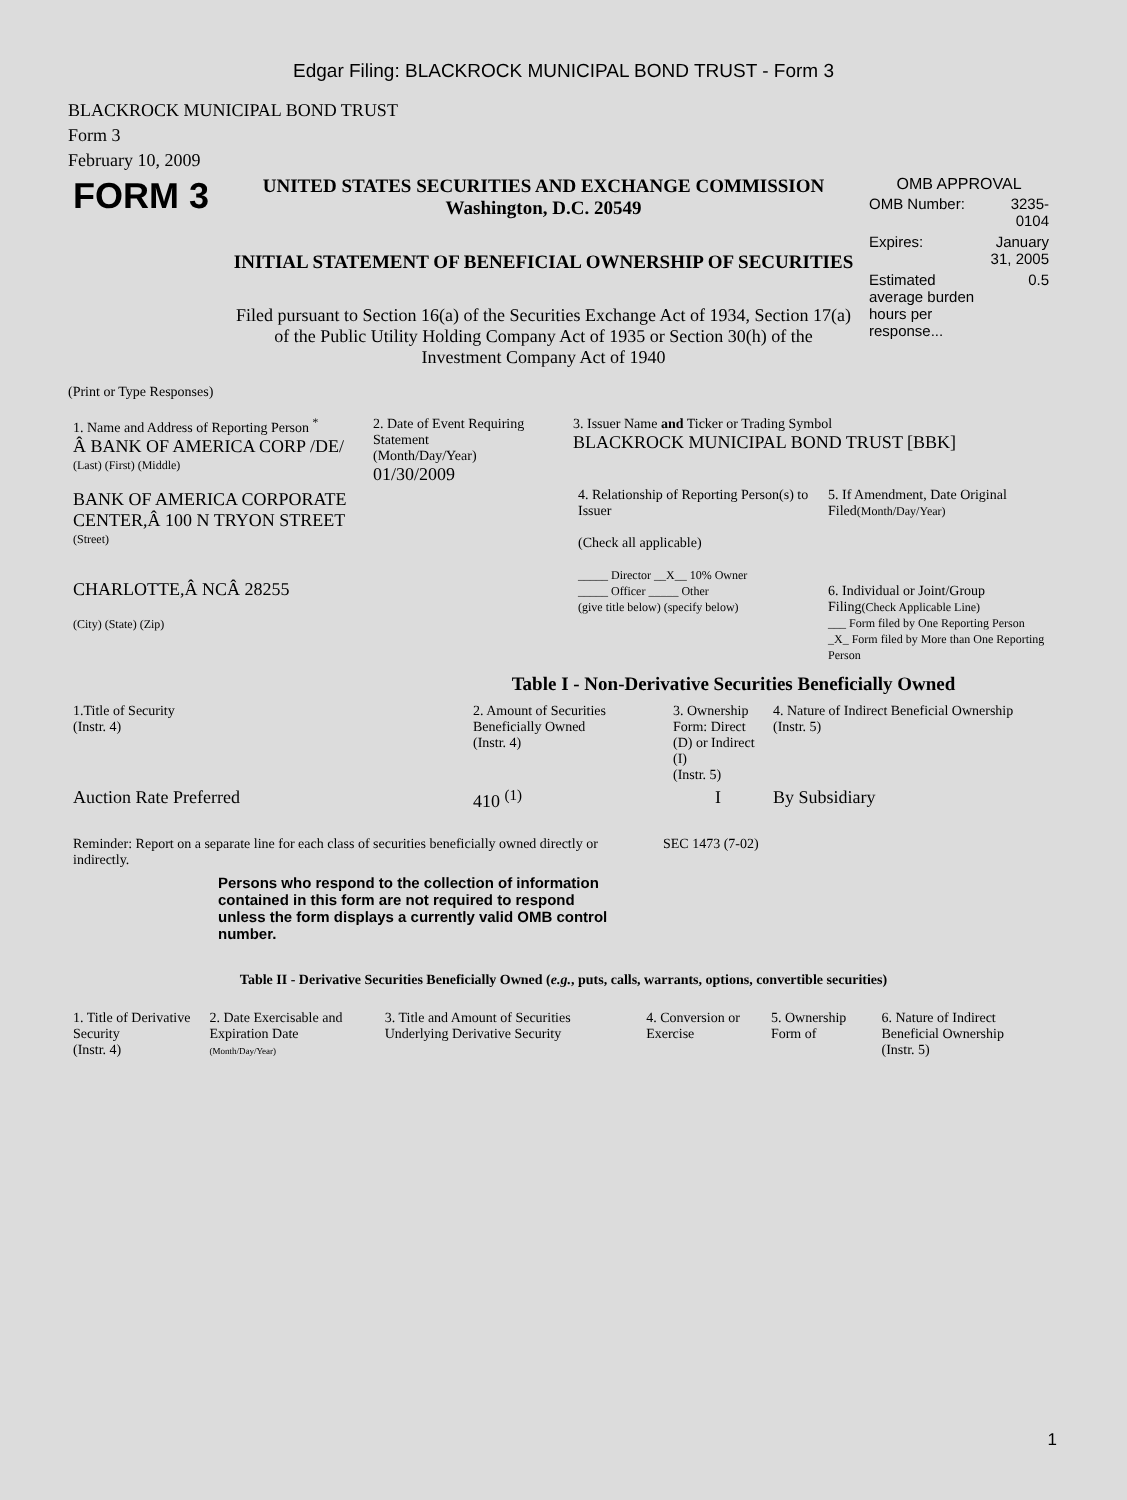Edgar Filing: BLACKROCK MUNICIPAL BOND TRUST - Form 3
BLACKROCK MUNICIPAL BOND TRUST
Form 3
February 10, 2009
| FORM 3 | UNITED STATES SECURITIES AND EXCHANGE COMMISSION Washington, D.C. 20549 INITIAL STATEMENT OF BENEFICIAL OWNERSHIP OF SECURITIES Filed pursuant to Section 16(a) of the Securities Exchange Act of 1934, Section 17(a) of the Public Utility Holding Company Act of 1935 or Section 30(h) of the Investment Company Act of 1940 | OMB APPROVAL / OMB Number: / 3235-0104 / / Expires: / January 31, 2005 / / Estimated average burden hours per response... / 0.5 / |
(Print or Type Responses)
| 1. Name and Address of Reporting Person <sup>*</sup> Â BANK OF AMERICA CORP /DE/ (Last) (First) (Middle) BANK OF AMERICA CORPORATE CENTER,Â 100 N TRYON STREET (Street) CHARLOTTE,Â NCÂ 28255 (City) (State) (Zip) | 2. Date of Event Requiring Statement (Month/Day/Year) 01/30/2009 | 3. Issuer Name and Ticker or Trading Symbol BLACKROCK MUNICIPAL BOND TRUST [BBK] / 4. Relationship of Reporting Person(s) to Issuer (Check all applicable) _____ Director __X__ 10% Owner _____ Officer _____ Other (give title below) (specify below) / 5. If Amendment, Date Original Filed (Month/Day/Year) 6. Individual or Joint/Group Filing (Check Applicable Line) ___ Form filed by One Reporting Person _X_ Form filed by More than One Reporting Person / |
Table I - Non-Derivative Securities Beneficially Owned
| 1.Title of Security (Instr. 4) | 2. Amount of Securities Beneficially Owned (Instr. 4) | 3. Ownership Form: Direct (D) or Indirect (I) (Instr. 5) | 4. Nature of Indirect Beneficial Ownership (Instr. 5) |
| --- | --- | --- | --- |
| Auction Rate Preferred | 410 <sup>(1)</sup> | I | By Subsidiary |
| Reminder: Report on a separate line for each class of securities beneficially owned directly or indirectly. | SEC 1473 (7-02) |
Persons who respond to the collection of information contained in this form are not required to respond unless the form displays a currently valid OMB control number.
Table II - Derivative Securities Beneficially Owned (e.g., puts, calls, warrants, options, convertible securities)
| 1. Title of Derivative Security (Instr. 4) | 2. Date Exercisable and Expiration Date (Month/Day/Year) | 3. Title and Amount of Securities Underlying Derivative Security | 4. Conversion or Exercise | 5. Ownership Form of | 6. Nature of Indirect Beneficial Ownership (Instr. 5) |
| --- | --- | --- | --- | --- | --- |
1